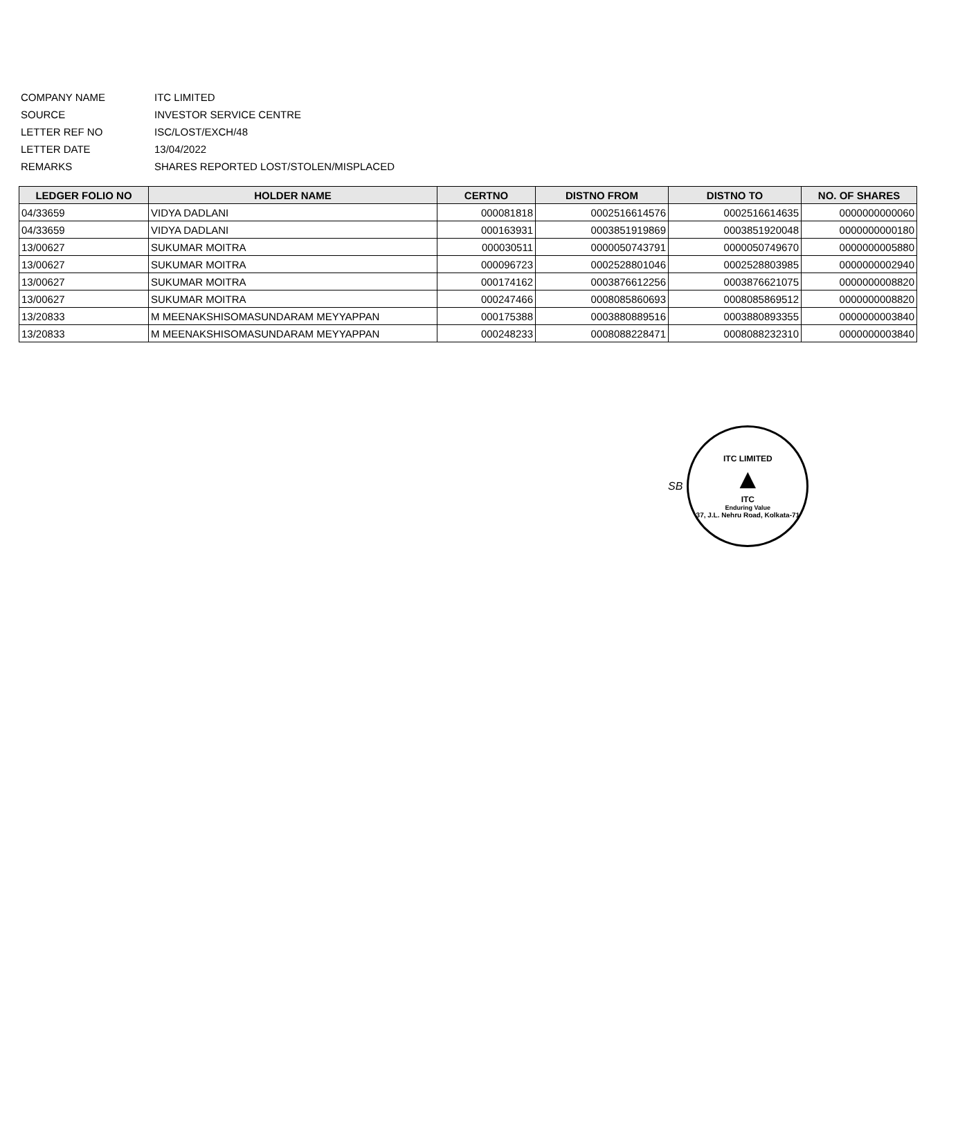COMPANY NAME ITC LIMITED
SOURCE INVESTOR SERVICE CENTRE
LETTER REF NO ISC/LOST/EXCH/48
LETTER DATE 13/04/2022
REMARKS SHARES REPORTED LOST/STOLEN/MISPLACED
| LEDGER FOLIO NO | HOLDER NAME | CERTNO | DISTNO FROM | DISTNO TO | NO. OF SHARES |
| --- | --- | --- | --- | --- | --- |
| 04/33659 | VIDYA DADLANI | 000081818 | 0002516614576 | 0002516614635 | 0000000000060 |
| 04/33659 | VIDYA DADLANI | 000163931 | 0003851919869 | 0003851920048 | 0000000000180 |
| 13/00627 | SUKUMAR MOITRA | 000030511 | 0000050743791 | 0000050749670 | 0000000005880 |
| 13/00627 | SUKUMAR MOITRA | 000096723 | 0002528801046 | 0002528803985 | 0000000002940 |
| 13/00627 | SUKUMAR MOITRA | 000174162 | 0003876612256 | 0003876621075 | 0000000008820 |
| 13/00627 | SUKUMAR MOITRA | 000247466 | 0008085860693 | 0008085869512 | 0000000008820 |
| 13/20833 | M MEENAKSHISOMASUNDARAM MEYYAPPAN | 000175388 | 0003880889516 | 0003880893355 | 0000000003840 |
| 13/20833 | M MEENAKSHISOMASUNDARAM MEYYAPPAN | 000248233 | 0008088228471 | 0008088232310 | 0000000003840 |
SB
ITC LIMITED
▲
ITC
Enduring Value
37, J.L. Nehru Road, Kolkata-71